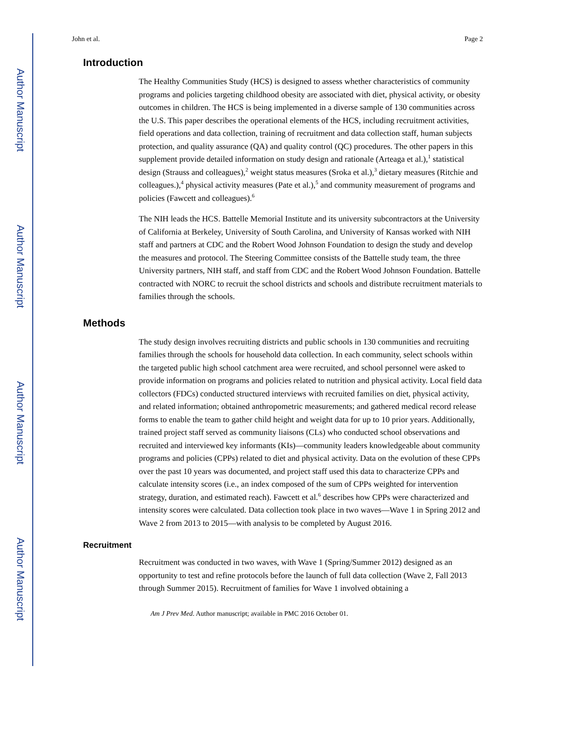Author Manuscript
Author Manuscript
Author Manuscript
Author Manuscript
John et al. Page 2
Introduction
The Healthy Communities Study (HCS) is designed to assess whether characteristics of community programs and policies targeting childhood obesity are associated with diet, physical activity, or obesity outcomes in children. The HCS is being implemented in a diverse sample of 130 communities across the U.S. This paper describes the operational elements of the HCS, including recruitment activities, field operations and data collection, training of recruitment and data collection staff, human subjects protection, and quality assurance (QA) and quality control (QC) procedures. The other papers in this supplement provide detailed information on study design and rationale (Arteaga et al.),<sup>1</sup> statistical design (Strauss and colleagues),<sup>2</sup> weight status measures (Sroka et al.),<sup>3</sup> dietary measures (Ritchie and colleagues.),<sup>4</sup> physical activity measures (Pate et al.),<sup>5</sup> and community measurement of programs and policies (Fawcett and colleagues).<sup>6</sup>
The NIH leads the HCS. Battelle Memorial Institute and its university subcontractors at the University of California at Berkeley, University of South Carolina, and University of Kansas worked with NIH staff and partners at CDC and the Robert Wood Johnson Foundation to design the study and develop the measures and protocol. The Steering Committee consists of the Battelle study team, the three University partners, NIH staff, and staff from CDC and the Robert Wood Johnson Foundation. Battelle contracted with NORC to recruit the school districts and schools and distribute recruitment materials to families through the schools.
Methods
The study design involves recruiting districts and public schools in 130 communities and recruiting families through the schools for household data collection. In each community, select schools within the targeted public high school catchment area were recruited, and school personnel were asked to provide information on programs and policies related to nutrition and physical activity. Local field data collectors (FDCs) conducted structured interviews with recruited families on diet, physical activity, and related information; obtained anthropometric measurements; and gathered medical record release forms to enable the team to gather child height and weight data for up to 10 prior years. Additionally, trained project staff served as community liaisons (CLs) who conducted school observations and recruited and interviewed key informants (KIs)—community leaders knowledgeable about community programs and policies (CPPs) related to diet and physical activity. Data on the evolution of these CPPs over the past 10 years was documented, and project staff used this data to characterize CPPs and calculate intensity scores (i.e., an index composed of the sum of CPPs weighted for intervention strategy, duration, and estimated reach). Fawcett et al.<sup>6</sup> describes how CPPs were characterized and intensity scores were calculated. Data collection took place in two waves—Wave 1 in Spring 2012 and Wave 2 from 2013 to 2015—with analysis to be completed by August 2016.
Recruitment
Recruitment was conducted in two waves, with Wave 1 (Spring/Summer 2012) designed as an opportunity to test and refine protocols before the launch of full data collection (Wave 2, Fall 2013 through Summer 2015). Recruitment of families for Wave 1 involved obtaining a
Am J Prev Med. Author manuscript; available in PMC 2016 October 01.